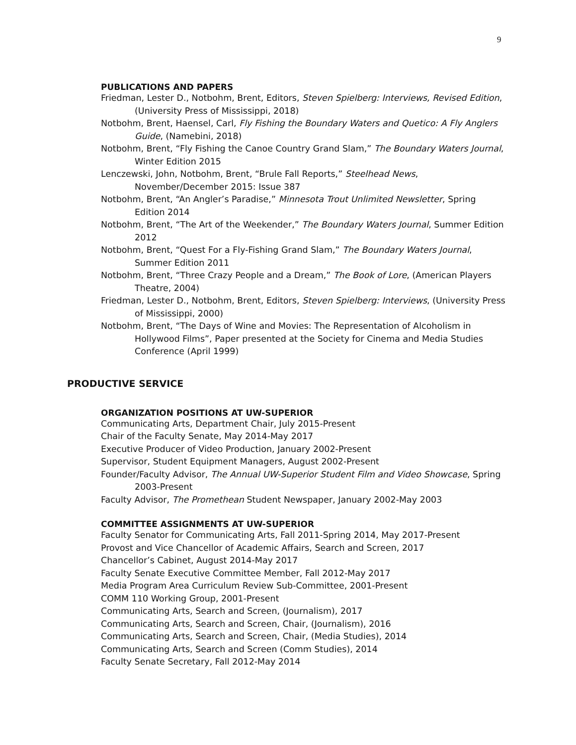9
PUBLICATIONS AND PAPERS
Friedman, Lester D., Notbohm, Brent, Editors, Steven Spielberg: Interviews, Revised Edition, (University Press of Mississippi, 2018)
Notbohm, Brent, Haensel, Carl, Fly Fishing the Boundary Waters and Quetico: A Fly Anglers Guide, (Namebini, 2018)
Notbohm, Brent, “Fly Fishing the Canoe Country Grand Slam,” The Boundary Waters Journal, Winter Edition 2015
Lenczewski, John, Notbohm, Brent, “Brule Fall Reports,” Steelhead News, November/December 2015: Issue 387
Notbohm, Brent, “An Angler’s Paradise,” Minnesota Trout Unlimited Newsletter, Spring Edition 2014
Notbohm, Brent, “The Art of the Weekender,” The Boundary Waters Journal, Summer Edition 2012
Notbohm, Brent, “Quest For a Fly-Fishing Grand Slam,” The Boundary Waters Journal, Summer Edition 2011
Notbohm, Brent, “Three Crazy People and a Dream,” The Book of Lore, (American Players Theatre, 2004)
Friedman, Lester D., Notbohm, Brent, Editors, Steven Spielberg: Interviews, (University Press of Mississippi, 2000)
Notbohm, Brent, “The Days of Wine and Movies: The Representation of Alcoholism in Hollywood Films”, Paper presented at the Society for Cinema and Media Studies Conference (April 1999)
PRODUCTIVE SERVICE
ORGANIZATION POSITIONS AT UW-SUPERIOR
Communicating Arts, Department Chair, July 2015-Present
Chair of the Faculty Senate, May 2014-May 2017
Executive Producer of Video Production, January 2002-Present
Supervisor, Student Equipment Managers, August 2002-Present
Founder/Faculty Advisor, The Annual UW-Superior Student Film and Video Showcase, Spring 2003-Present
Faculty Advisor, The Promethean Student Newspaper, January 2002-May 2003
COMMITTEE ASSIGNMENTS AT UW-SUPERIOR
Faculty Senator for Communicating Arts, Fall 2011-Spring 2014, May 2017-Present
Provost and Vice Chancellor of Academic Affairs, Search and Screen, 2017
Chancellor’s Cabinet, August 2014-May 2017
Faculty Senate Executive Committee Member, Fall 2012-May 2017
Media Program Area Curriculum Review Sub-Committee, 2001-Present
COMM 110 Working Group, 2001-Present
Communicating Arts, Search and Screen, (Journalism), 2017
Communicating Arts, Search and Screen, Chair, (Journalism), 2016
Communicating Arts, Search and Screen, Chair, (Media Studies), 2014
Communicating Arts, Search and Screen (Comm Studies), 2014
Faculty Senate Secretary, Fall 2012-May 2014